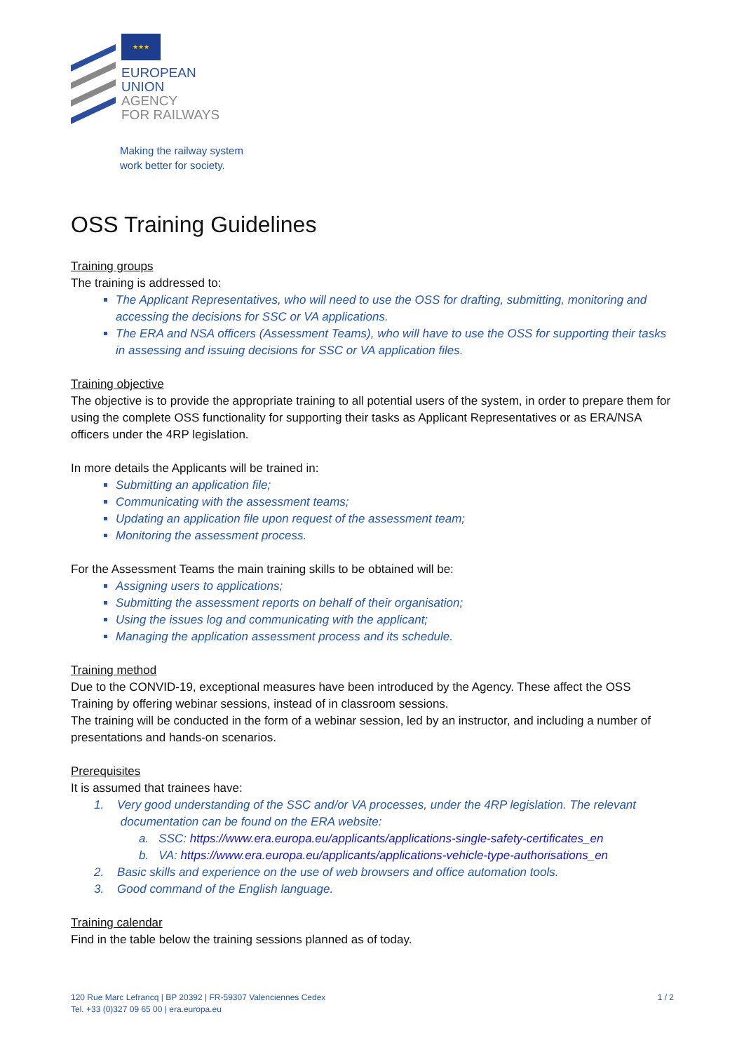★★★
EUROPEAN
UNION
AGENCY
FOR RAILWAYS
Making the railway system
work better for society.
OSS Training Guidelines
Training groups
The training is addressed to:
The Applicant Representatives, who will need to use the OSS for drafting, submitting, monitoring and accessing the decisions for SSC or VA applications.
The ERA and NSA officers (Assessment Teams), who will have to use the OSS for supporting their tasks in assessing and issuing decisions for SSC or VA application files.
Training objective
The objective is to provide the appropriate training to all potential users of the system, in order to prepare them for using the complete OSS functionality for supporting their tasks as Applicant Representatives or as ERA/NSA officers under the 4RP legislation.
In more details the Applicants will be trained in:
Submitting an application file;
Communicating with the assessment teams;
Updating an application file upon request of the assessment team;
Monitoring the assessment process.
For the Assessment Teams the main training skills to be obtained will be:
Assigning users to applications;
Submitting the assessment reports on behalf of their organisation;
Using the issues log and communicating with the applicant;
Managing the application assessment process and its schedule.
Training method
Due to the CONVID-19, exceptional measures have been introduced by the Agency. These affect the OSS Training by offering webinar sessions, instead of in classroom sessions.
The training will be conducted in the form of a webinar session, led by an instructor, and including a number of presentations and hands-on scenarios.
Prerequisites
It is assumed that trainees have:
1. Very good understanding of the SSC and/or VA processes, under the 4RP legislation. The relevant
documentation can be found on the ERA website:
a. SSC: https://www.era.europa.eu/applicants/applications-single-safety-certificates_en
b. VA: https://www.era.europa.eu/applicants/applications-vehicle-type-authorisations_en
2. Basic skills and experience on the use of web browsers and office automation tools.
3. Good command of the English language.
Training calendar
Find in the table below the training sessions planned as of today.
120 Rue Marc Lefrancq | BP 20392 | FR-59307 Valenciennes Cedex
Tel. +33 (0)327 09 65 00 | era.europa.eu
1 / 2